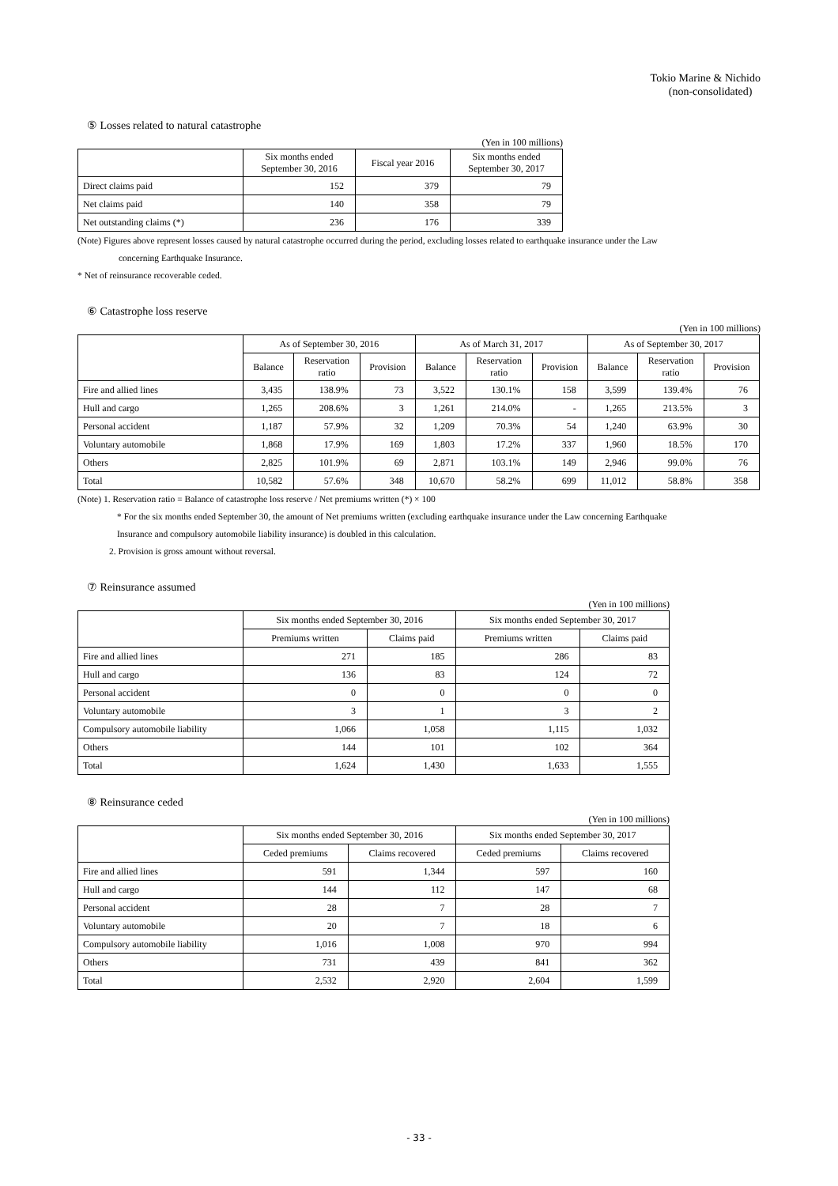Tokio Marine & Nichido
(non-consolidated)
⑤ Losses related to natural catastrophe
(Yen in 100 millions)
| | Six months ended September 30, 2016 | Fiscal year 2016 | Six months ended September 30, 2017 |
| --- | --- | --- | --- |
| Direct claims paid | 152 | 379 | 79 |
| Net claims paid | 140 | 358 | 79 |
| Net outstanding claims (*) | 236 | 176 | 339 |
(Note) Figures above represent losses caused by natural catastrophe occurred during the period, excluding losses related to earthquake insurance under the Law
concerning Earthquake Insurance.
* Net of reinsurance recoverable ceded.
⑥ Catastrophe loss reserve
(Yen in 100 millions)
| | As of September 30, 2016 | | | As of March 31, 2017 | | | As of September 30, 2017 | | |
| --- | --- | --- | --- | --- | --- | --- | --- | --- | --- |
| | Balance | Reservation ratio | Provision | Balance | Reservation ratio | Provision | Balance | Reservation ratio | Provision |
| Fire and allied lines | 3,435 | 138.9% | 73 | 3,522 | 130.1% | 158 | 3,599 | 139.4% | 76 |
| Hull and cargo | 1,265 | 208.6% | 3 | 1,261 | 214.0% | - | 1,265 | 213.5% | 3 |
| Personal accident | 1,187 | 57.9% | 32 | 1,209 | 70.3% | 54 | 1,240 | 63.9% | 30 |
| Voluntary automobile | 1,868 | 17.9% | 169 | 1,803 | 17.2% | 337 | 1,960 | 18.5% | 170 |
| Others | 2,825 | 101.9% | 69 | 2,871 | 103.1% | 149 | 2,946 | 99.0% | 76 |
| Total | 10,582 | 57.6% | 348 | 10,670 | 58.2% | 699 | 11,012 | 58.8% | 358 |
(Note) 1. Reservation ratio = Balance of catastrophe loss reserve / Net premiums written (*) × 100
* For the six months ended September 30, the amount of Net premiums written (excluding earthquake insurance under the Law concerning Earthquake
Insurance and compulsory automobile liability insurance) is doubled in this calculation.
2. Provision is gross amount without reversal.
⑦ Reinsurance assumed
(Yen in 100 millions)
| | Six months ended September 30, 2016 | | Six months ended September 30, 2017 | |
| --- | --- | --- | --- | --- |
| | Premiums written | Claims paid | Premiums written | Claims paid |
| Fire and allied lines | 271 | 185 | 286 | 83 |
| Hull and cargo | 136 | 83 | 124 | 72 |
| Personal accident | 0 | 0 | 0 | 0 |
| Voluntary automobile | 3 | 1 | 3 | 2 |
| Compulsory automobile liability | 1,066 | 1,058 | 1,115 | 1,032 |
| Others | 144 | 101 | 102 | 364 |
| Total | 1,624 | 1,430 | 1,633 | 1,555 |
⑧ Reinsurance ceded
(Yen in 100 millions)
| | Six months ended September 30, 2016 | | Six months ended September 30, 2017 | |
| --- | --- | --- | --- | --- |
| | Ceded premiums | Claims recovered | Ceded premiums | Claims recovered |
| Fire and allied lines | 591 | 1,344 | 597 | 160 |
| Hull and cargo | 144 | 112 | 147 | 68 |
| Personal accident | 28 | 7 | 28 | 7 |
| Voluntary automobile | 20 | 7 | 18 | 6 |
| Compulsory automobile liability | 1,016 | 1,008 | 970 | 994 |
| Others | 731 | 439 | 841 | 362 |
| Total | 2,532 | 2,920 | 2,604 | 1,599 |
- 33 -